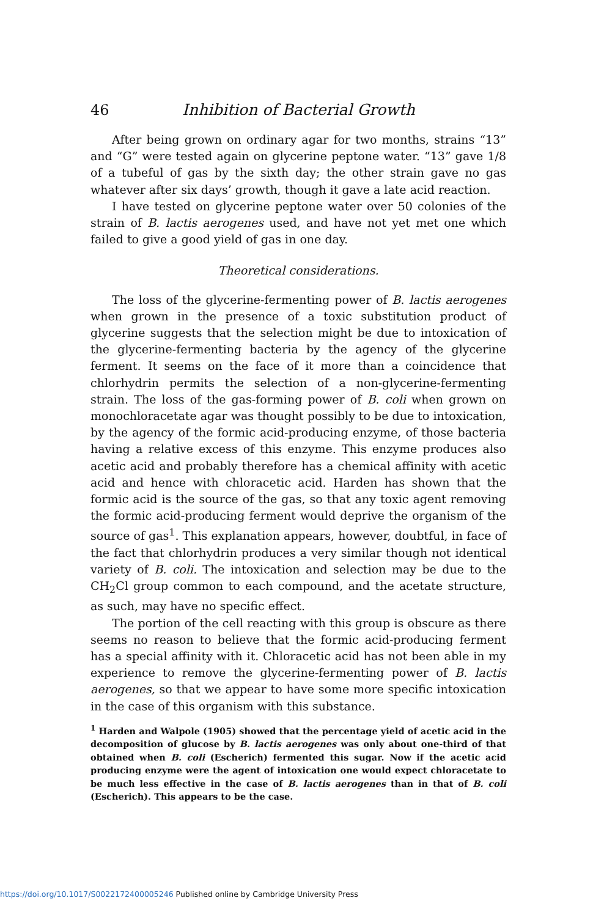46 Inhibition of Bacterial Growth
After being grown on ordinary agar for two months, strains “13” and “G” were tested again on glycerine peptone water. “13” gave 1/8 of a tubeful of gas by the sixth day; the other strain gave no gas whatever after six days’ growth, though it gave a late acid reaction.
I have tested on glycerine peptone water over 50 colonies of the strain of B. lactis aerogenes used, and have not yet met one which failed to give a good yield of gas in one day.
Theoretical considerations.
The loss of the glycerine-fermenting power of B. lactis aerogenes when grown in the presence of a toxic substitution product of glycerine suggests that the selection might be due to intoxication of the glycerine-fermenting bacteria by the agency of the glycerine ferment. It seems on the face of it more than a coincidence that chlorhydrin permits the selection of a non-glycerine-fermenting strain. The loss of the gas-forming power of B. coli when grown on monochloracetate agar was thought possibly to be due to intoxication, by the agency of the formic acid-producing enzyme, of those bacteria having a relative excess of this enzyme. This enzyme produces also acetic acid and probably therefore has a chemical affinity with acetic acid and hence with chloracetic acid. Harden has shown that the formic acid is the source of the gas, so that any toxic agent removing the formic acid-producing ferment would deprive the organism of the source of gas<sup>1</sup>. This explanation appears, however, doubtful, in face of the fact that chlorhydrin produces a very similar though not identical variety of B. coli. The intoxication and selection may be due to the CH<sub>2</sub>Cl group common to each compound, and the acetate structure, as such, may have no specific effect.
The portion of the cell reacting with this group is obscure as there seems no reason to believe that the formic acid-producing ferment has a special affinity with it. Chloracetic acid has not been able in my experience to remove the glycerine-fermenting power of B. lactis aerogenes, so that we appear to have some more specific intoxication in the case of this organism with this substance.
<sup>1</sup> Harden and Walpole (1905) showed that the percentage yield of acetic acid in the decomposition of glucose by B. lactis aerogenes was only about one-third of that obtained when B. coli (Escherich) fermented this sugar. Now if the acetic acid producing enzyme were the agent of intoxication one would expect chloracetate to be much less effective in the case of B. lactis aerogenes than in that of B. coli (Escherich). This appears to be the case.
https://doi.org/10.1017/S0022172400005246 Published online by Cambridge University Press